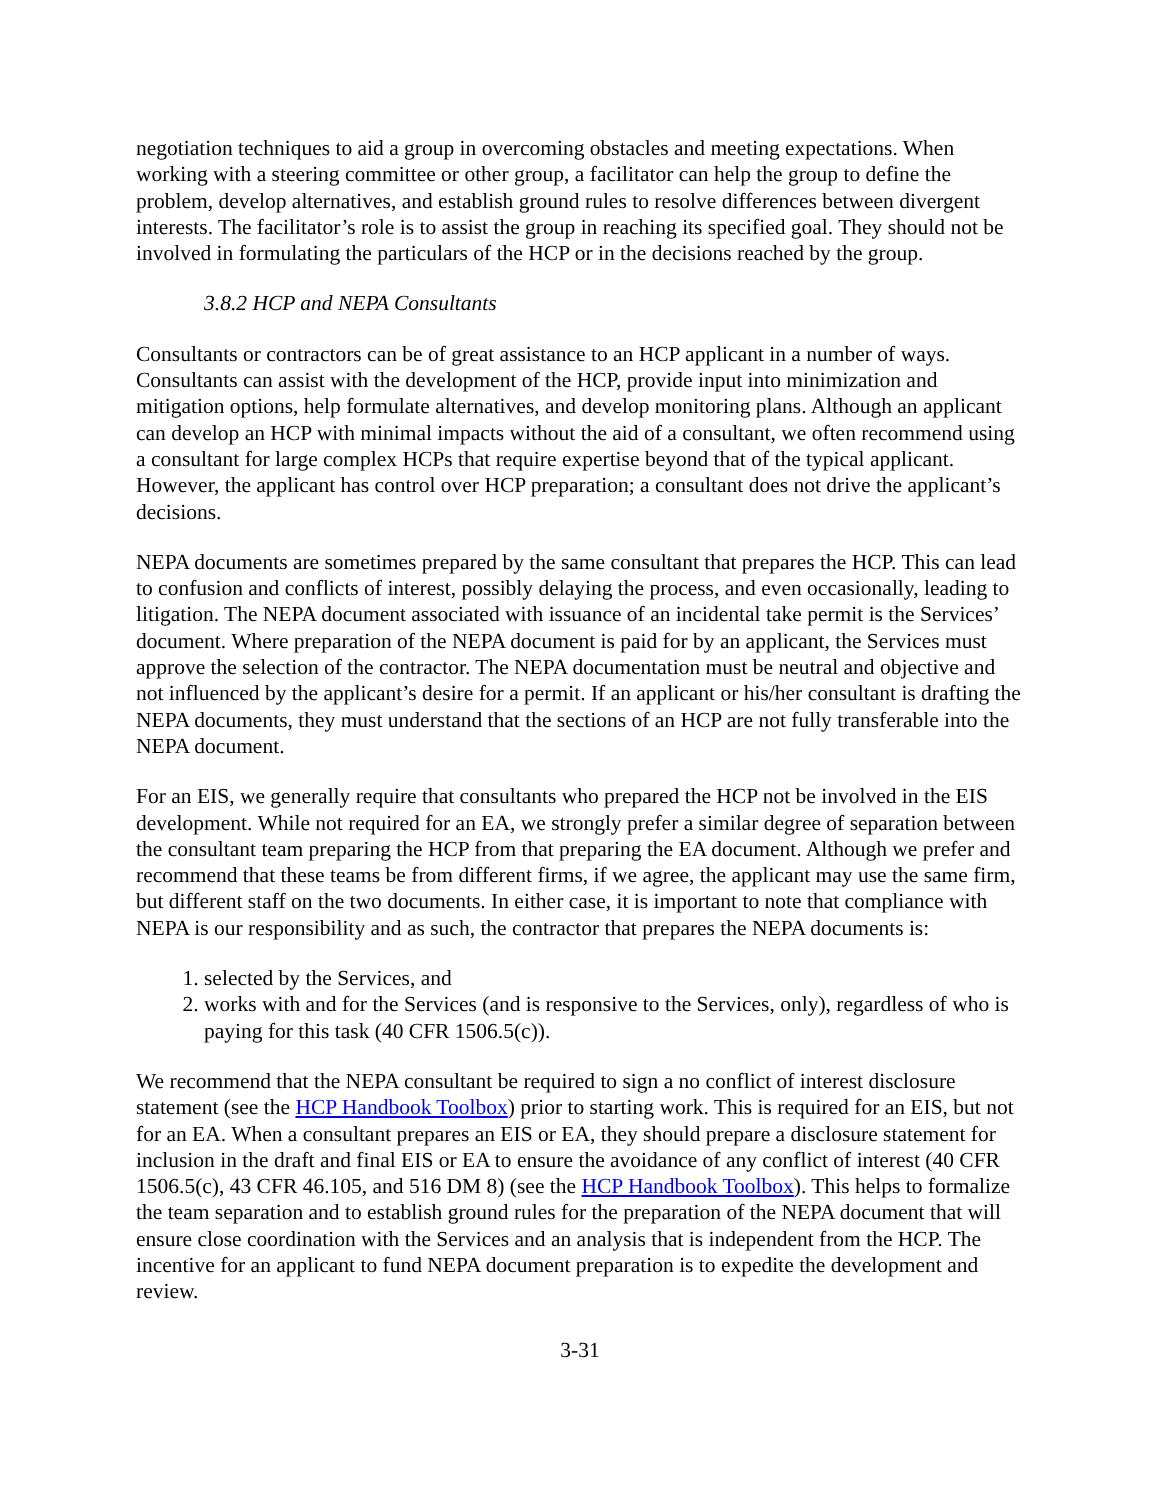negotiation techniques to aid a group in overcoming obstacles and meeting expectations. When working with a steering committee or other group, a facilitator can help the group to define the problem, develop alternatives, and establish ground rules to resolve differences between divergent interests. The facilitator’s role is to assist the group in reaching its specified goal. They should not be involved in formulating the particulars of the HCP or in the decisions reached by the group.
3.8.2 HCP and NEPA Consultants
Consultants or contractors can be of great assistance to an HCP applicant in a number of ways. Consultants can assist with the development of the HCP, provide input into minimization and mitigation options, help formulate alternatives, and develop monitoring plans. Although an applicant can develop an HCP with minimal impacts without the aid of a consultant, we often recommend using a consultant for large complex HCPs that require expertise beyond that of the typical applicant. However, the applicant has control over HCP preparation; a consultant does not drive the applicant’s decisions.
NEPA documents are sometimes prepared by the same consultant that prepares the HCP. This can lead to confusion and conflicts of interest, possibly delaying the process, and even occasionally, leading to litigation. The NEPA document associated with issuance of an incidental take permit is the Services’ document. Where preparation of the NEPA document is paid for by an applicant, the Services must approve the selection of the contractor. The NEPA documentation must be neutral and objective and not influenced by the applicant’s desire for a permit. If an applicant or his/her consultant is drafting the NEPA documents, they must understand that the sections of an HCP are not fully transferable into the NEPA document.
For an EIS, we generally require that consultants who prepared the HCP not be involved in the EIS development. While not required for an EA, we strongly prefer a similar degree of separation between the consultant team preparing the HCP from that preparing the EA document. Although we prefer and recommend that these teams be from different firms, if we agree, the applicant may use the same firm, but different staff on the two documents. In either case, it is important to note that compliance with NEPA is our responsibility and as such, the contractor that prepares the NEPA documents is:
1. selected by the Services, and
2. works with and for the Services (and is responsive to the Services, only), regardless of who is paying for this task (40 CFR 1506.5(c)).
We recommend that the NEPA consultant be required to sign a no conflict of interest disclosure statement (see the HCP Handbook Toolbox) prior to starting work. This is required for an EIS, but not for an EA. When a consultant prepares an EIS or EA, they should prepare a disclosure statement for inclusion in the draft and final EIS or EA to ensure the avoidance of any conflict of interest (40 CFR 1506.5(c), 43 CFR 46.105, and 516 DM 8) (see the HCP Handbook Toolbox). This helps to formalize the team separation and to establish ground rules for the preparation of the NEPA document that will ensure close coordination with the Services and an analysis that is independent from the HCP. The incentive for an applicant to fund NEPA document preparation is to expedite the development and review.
3-31